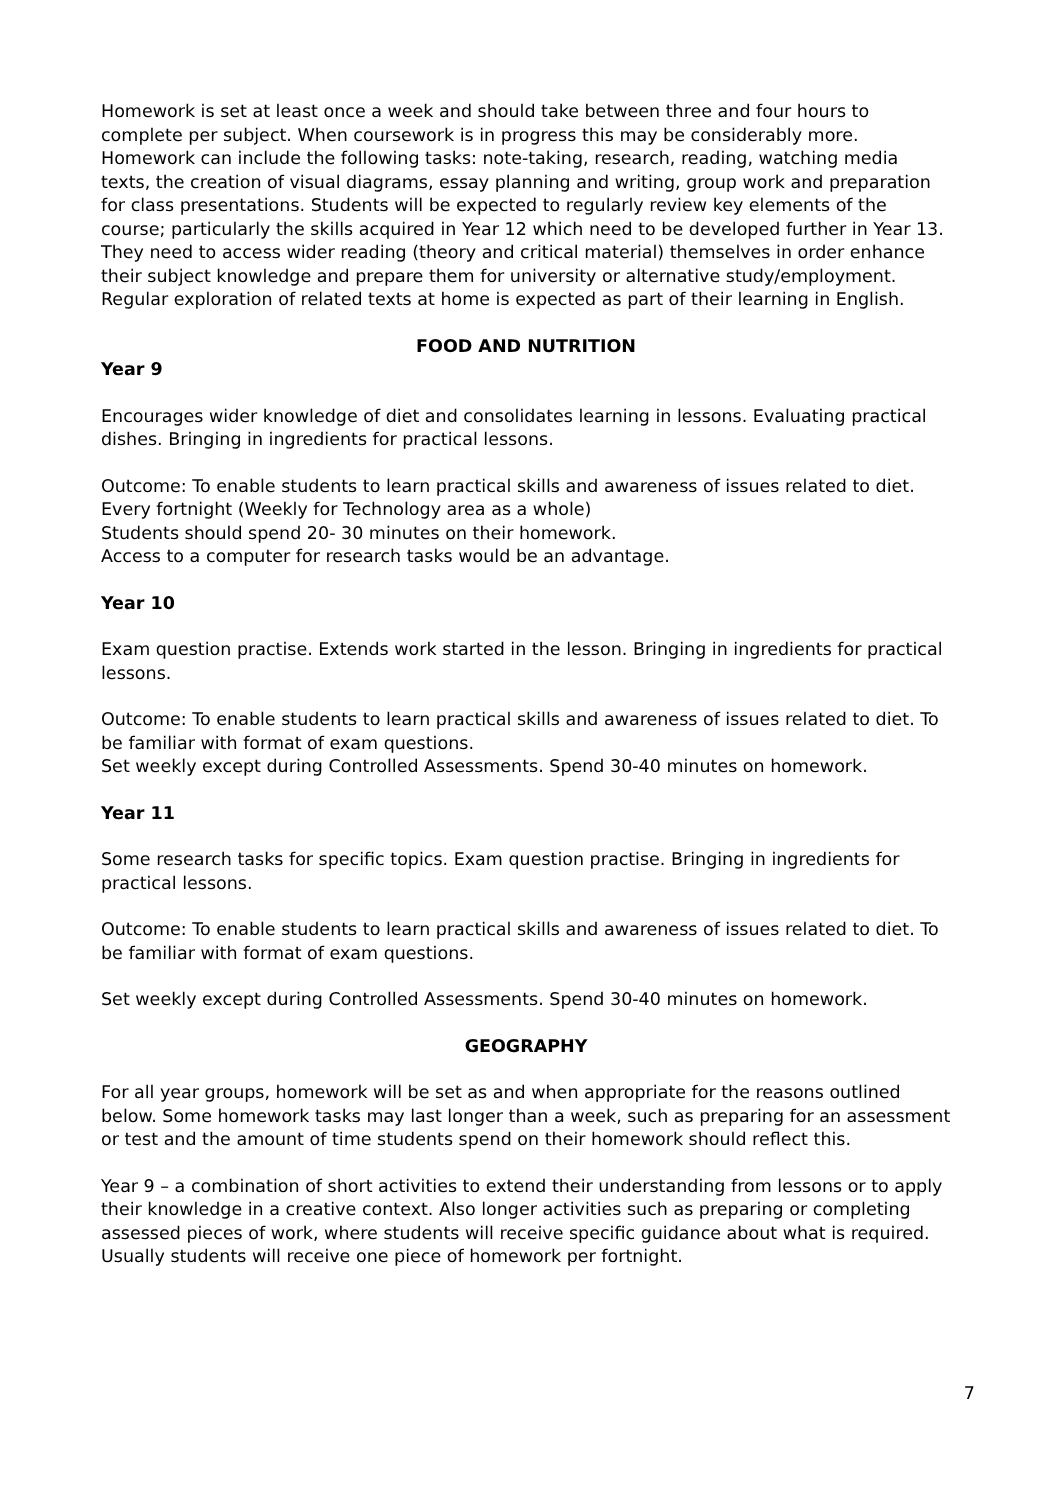Homework is set at least once a week and should take between three and four hours to complete per subject. When coursework is in progress this may be considerably more. Homework can include the following tasks: note-taking, research, reading, watching media texts, the creation of visual diagrams, essay planning and writing, group work and preparation for class presentations. Students will be expected to regularly review key elements of the course; particularly the skills acquired in Year 12 which need to be developed further in Year 13. They need to access wider reading (theory and critical material) themselves in order enhance their subject knowledge and prepare them for university or alternative study/employment. Regular exploration of related texts at home is expected as part of their learning in English.
FOOD AND NUTRITION
Year 9
Encourages wider knowledge of diet and consolidates learning in lessons. Evaluating practical dishes. Bringing in ingredients for practical lessons.
Outcome: To enable students to learn practical skills and awareness of issues related to diet.
Every fortnight (Weekly for Technology area as a whole)
Students should spend 20- 30 minutes on their homework.
Access to a computer for research tasks would be an advantage.
Year 10
Exam question practise. Extends work started in the lesson. Bringing in ingredients for practical lessons.
Outcome: To enable students to learn practical skills and awareness of issues related to diet. To be familiar with format of exam questions.
Set weekly except during Controlled Assessments. Spend 30-40 minutes on homework.
Year 11
Some research tasks for specific topics. Exam question practise. Bringing in ingredients for practical lessons.
Outcome: To enable students to learn practical skills and awareness of issues related to diet. To be familiar with format of exam questions.
Set weekly except during Controlled Assessments. Spend 30-40 minutes on homework.
GEOGRAPHY
For all year groups, homework will be set as and when appropriate for the reasons outlined below. Some homework tasks may last longer than a week, such as preparing for an assessment or test and the amount of time students spend on their homework should reflect this.
Year 9 – a combination of short activities to extend their understanding from lessons or to apply their knowledge in a creative context. Also longer activities such as preparing or completing assessed pieces of work, where students will receive specific guidance about what is required. Usually students will receive one piece of homework per fortnight.
7